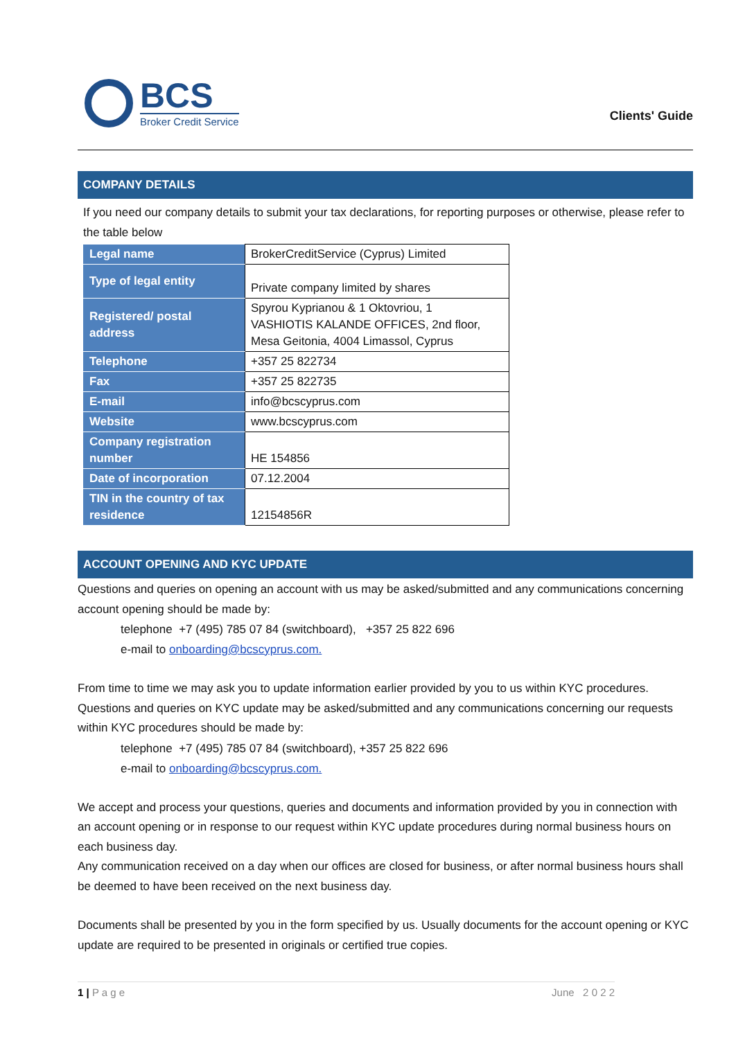BCS
Broker Credit Service
Clients' Guide
COMPANY DETAILS
If you need our company details to submit your tax declarations, for reporting purposes or otherwise, please refer to the table below
| Legal name | BrokerCreditService (Cyprus) Limited |
| Type of legal entity | Private company limited by shares |
| Registered/ postal address | Spyrou Kyprianou & 1 Oktovriou, 1 VASHIOTIS KALANDE OFFICES, 2nd floor, Mesa Geitonia, 4004 Limassol, Cyprus |
| Telephone | +357 25 822734 |
| Fax | +357 25 822735 |
| E-mail | info@bcscyprus.com |
| Website | www.bcscyprus.com |
| Company registration number | HE 154856 |
| Date of incorporation | 07.12.2004 |
| TIN in the country of tax residence | 12154856R |
ACCOUNT OPENING AND KYC UPDATE
Questions and queries on opening an account with us may be asked/submitted and any communications concerning account opening should be made by:
telephone +7 (495) 785 07 84 (switchboard), +357 25 822 696
e-mail to onboarding@bcscyprus.com.
From time to time we may ask you to update information earlier provided by you to us within KYC procedures. Questions and queries on KYC update may be asked/submitted and any communications concerning our requests within KYC procedures should be made by:
telephone +7 (495) 785 07 84 (switchboard), +357 25 822 696
e-mail to onboarding@bcscyprus.com.
We accept and process your questions, queries and documents and information provided by you in connection with an account opening or in response to our request within KYC update procedures during normal business hours on each business day.
Any communication received on a day when our offices are closed for business, or after normal business hours shall be deemed to have been received on the next business day.
Documents shall be presented by you in the form specified by us. Usually documents for the account opening or KYC update are required to be presented in originals or certified true copies.
1 | P a g e June 2 0 2 2